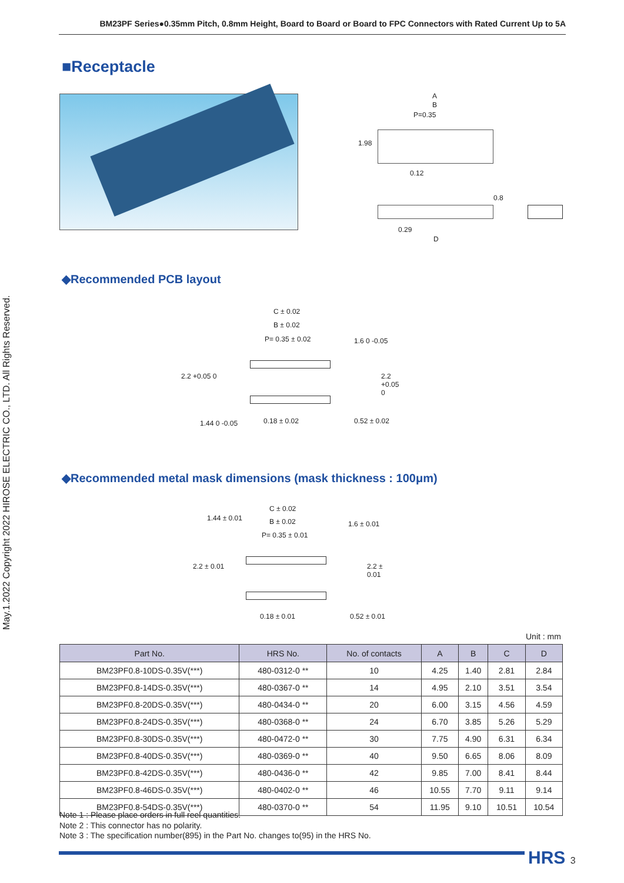BM23PF Series●0.35mm Pitch, 0.8mm Height, Board to Board or Board to FPC Connectors with Rated Current Up to 5A
May.1.2022 Copyright 2022 HIROSE ELECTRIC CO., LTD. All Rights Reserved.
■Receptacle
A
B
P=0.35
1.98
0.12
0.8
0.29
D
◆Recommended PCB layout
C ± 0.02
B ± 0.02
P= 0.35 ± 0.02 1.6 0 -0.05
2.2 +0.05 0 2.2 +0.05 0
0.18 ± 0.02 0.52 ± 0.02 1.44 0 -0.05
◆Recommended metal mask dimensions (mask thickness : 100μm)
C ± 0.02
B ± 0.02
P= 0.35 ± 0.01
1.44 ± 0.01
1.6 ± 0.01
2.2 ± 0.01 2.2 ± 0.01
0.18 ± 0.01 0.52 ± 0.01
Unit : mm
| Part No. | HRS No. | No. of contacts | A | B | C | D |
| --- | --- | --- | --- | --- | --- | --- |
| BM23PF0.8-10DS-0.35V(***) | 480-0312-0 ** | 10 | 4.25 | 1.40 | 2.81 | 2.84 |
| BM23PF0.8-14DS-0.35V(***) | 480-0367-0 ** | 14 | 4.95 | 2.10 | 3.51 | 3.54 |
| BM23PF0.8-20DS-0.35V(***) | 480-0434-0 ** | 20 | 6.00 | 3.15 | 4.56 | 4.59 |
| BM23PF0.8-24DS-0.35V(***) | 480-0368-0 ** | 24 | 6.70 | 3.85 | 5.26 | 5.29 |
| BM23PF0.8-30DS-0.35V(***) | 480-0472-0 ** | 30 | 7.75 | 4.90 | 6.31 | 6.34 |
| BM23PF0.8-40DS-0.35V(***) | 480-0369-0 ** | 40 | 9.50 | 6.65 | 8.06 | 8.09 |
| BM23PF0.8-42DS-0.35V(***) | 480-0436-0 ** | 42 | 9.85 | 7.00 | 8.41 | 8.44 |
| BM23PF0.8-46DS-0.35V(***) | 480-0402-0 ** | 46 | 10.55 | 7.70 | 9.11 | 9.14 |
| BM23PF0.8-54DS-0.35V(***) | 480-0370-0 ** | 54 | 11.95 | 9.10 | 10.51 | 10.54 |
Note 1 : Please place orders in full reel quantities.
Note 2 : This connector has no polarity.
Note 3 : The specification number(895) in the Part No. changes to(95) in the HRS No.
HRS 3